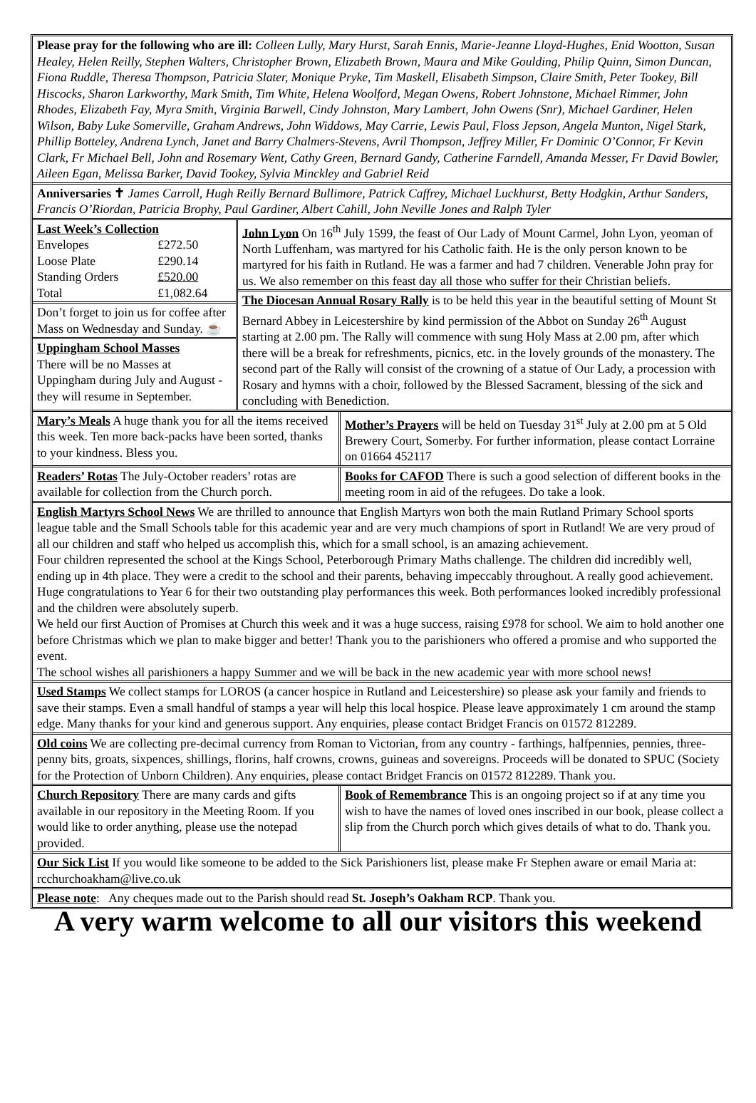Please pray for the following who are ill: Colleen Lully, Mary Hurst, Sarah Ennis, Marie-Jeanne Lloyd-Hughes, Enid Wootton, Susan Healey, Helen Reilly, Stephen Walters, Christopher Brown, Elizabeth Brown, Maura and Mike Goulding, Philip Quinn, Simon Duncan, Fiona Ruddle, Theresa Thompson, Patricia Slater, Monique Pryke, Tim Maskell, Elisabeth Simpson, Claire Smith, Peter Tookey, Bill Hiscocks, Sharon Larkworthy, Mark Smith, Tim White, Helena Woolford, Megan Owens, Robert Johnstone, Michael Rimmer, John Rhodes, Elizabeth Fay, Myra Smith, Virginia Barwell, Cindy Johnston, Mary Lambert, John Owens (Snr), Michael Gardiner, Helen Wilson, Baby Luke Somerville, Graham Andrews, John Widdows, May Carrie, Lewis Paul, Floss Jepson, Angela Munton, Nigel Stark, Phillip Botteley, Andrena Lynch, Janet and Barry Chalmers-Stevens, Avril Thompson, Jeffrey Miller, Fr Dominic O’Connor, Fr Kevin Clark, Fr Michael Bell, John and Rosemary Went, Cathy Green, Bernard Gandy, Catherine Farndell, Amanda Messer, Fr David Bowler, Aileen Egan, Melissa Barker, David Tookey, Sylvia Minckley and Gabriel Reid
Anniversaries ✝ James Carroll, Hugh Reilly Bernard Bullimore, Patrick Caffrey, Michael Luckhurst, Betty Hodgkin, Arthur Sanders, Francis O’Riordan, Patricia Brophy, Paul Gardiner, Albert Cahill, John Neville Jones and Ralph Tyler
| Last Week’s Collection | |
| Envelopes | £272.50 |
| Loose Plate | £290.14 |
| Standing Orders | £520.00 |
| Total | £1,082.64 |
Don’t forget to join us for coffee after Mass on Wednesday and Sunday. ☕
Uppingham School Masses
There will be no Masses at Uppingham during July and August - they will resume in September.
John Lyon On 16<sup>th</sup> July 1599, the feast of Our Lady of Mount Carmel, John Lyon, yeoman of North Luffenham, was martyred for his Catholic faith. He is the only person known to be martyred for his faith in Rutland. He was a farmer and had 7 children. Venerable John pray for us. We also remember on this feast day all those who suffer for their Christian beliefs.
The Diocesan Annual Rosary Rally is to be held this year in the beautiful setting of Mount St Bernard Abbey in Leicestershire by kind permission of the Abbot on Sunday 26<sup>th</sup> August starting at 2.00 pm. The Rally will commence with sung Holy Mass at 2.00 pm, after which there will be a break for refreshments, picnics, etc. in the lovely grounds of the monastery. The second part of the Rally will consist of the crowning of a statue of Our Lady, a procession with Rosary and hymns with a choir, followed by the Blessed Sacrament, blessing of the sick and concluding with Benediction.
Mary’s Meals A huge thank you for all the items received this week. Ten more back-packs have been sorted, thanks to your kindness. Bless you.
Mother’s Prayers will be held on Tuesday 31<sup>st</sup> July at 2.00 pm at 5 Old Brewery Court, Somerby. For further information, please contact Lorraine on 01664 452117
Readers’ Rotas The July-October readers’ rotas are available for collection from the Church porch.
Books for CAFOD There is such a good selection of different books in the meeting room in aid of the refugees. Do take a look.
English Martyrs School News We are thrilled to announce that English Martyrs won both the main Rutland Primary School sports league table and the Small Schools table for this academic year and are very much champions of sport in Rutland! We are very proud of all our children and staff who helped us accomplish this, which for a small school, is an amazing achievement.
Four children represented the school at the Kings School, Peterborough Primary Maths challenge. The children did incredibly well, ending up in 4th place. They were a credit to the school and their parents, behaving impeccably throughout. A really good achievement.
Huge congratulations to Year 6 for their two outstanding play performances this week. Both performances looked incredibly professional and the children were absolutely superb.
We held our first Auction of Promises at Church this week and it was a huge success, raising £978 for school. We aim to hold another one before Christmas which we plan to make bigger and better! Thank you to the parishioners who offered a promise and who supported the event.
The school wishes all parishioners a happy Summer and we will be back in the new academic year with more school news!
Used Stamps We collect stamps for LOROS (a cancer hospice in Rutland and Leicestershire) so please ask your family and friends to save their stamps. Even a small handful of stamps a year will help this local hospice. Please leave approximately 1 cm around the stamp edge. Many thanks for your kind and generous support. Any enquiries, please contact Bridget Francis on 01572 812289.
Old coins We are collecting pre-decimal currency from Roman to Victorian, from any country - farthings, halfpennies, pennies, three-penny bits, groats, sixpences, shillings, florins, half crowns, crowns, guineas and sovereigns. Proceeds will be donated to SPUC (Society for the Protection of Unborn Children). Any enquiries, please contact Bridget Francis on 01572 812289. Thank you.
Church Repository There are many cards and gifts available in our repository in the Meeting Room. If you would like to order anything, please use the notepad provided.
Book of Remembrance This is an ongoing project so if at any time you wish to have the names of loved ones inscribed in our book, please collect a slip from the Church porch which gives details of what to do. Thank you.
Our Sick List If you would like someone to be added to the Sick Parishioners list, please make Fr Stephen aware or email Maria at: rcchurchoakham@live.co.uk
Please note: Any cheques made out to the Parish should read St. Joseph’s Oakham RCP. Thank you.
A very warm welcome to all our visitors this weekend